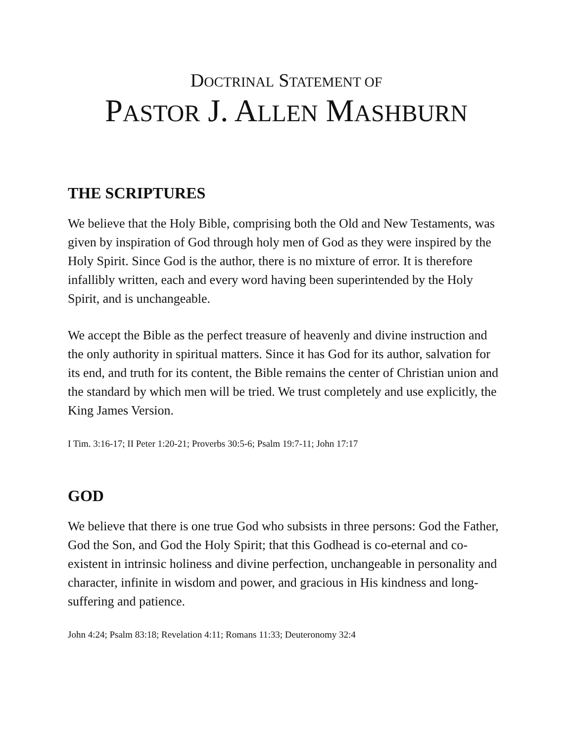DOCTRINAL STATEMENT OF
PASTOR J. ALLEN MASHBURN
THE SCRIPTURES
We believe that the Holy Bible, comprising both the Old and New Testaments, was given by inspiration of God through holy men of God as they were inspired by the Holy Spirit. Since God is the author, there is no mixture of error. It is therefore infallibly written, each and every word having been superintended by the Holy Spirit, and is unchangeable.
We accept the Bible as the perfect treasure of heavenly and divine instruction and the only authority in spiritual matters. Since it has God for its author, salvation for its end, and truth for its content, the Bible remains the center of Christian union and the standard by which men will be tried. We trust completely and use explicitly, the King James Version.
I Tim. 3:16-17; II Peter 1:20-21; Proverbs 30:5-6; Psalm 19:7-11; John 17:17
GOD
We believe that there is one true God who subsists in three persons: God the Father, God the Son, and God the Holy Spirit; that this Godhead is co-eternal and co-existent in intrinsic holiness and divine perfection, unchangeable in personality and character, infinite in wisdom and power, and gracious in His kindness and long-suffering and patience.
John 4:24; Psalm 83:18; Revelation 4:11; Romans 11:33; Deuteronomy 32:4